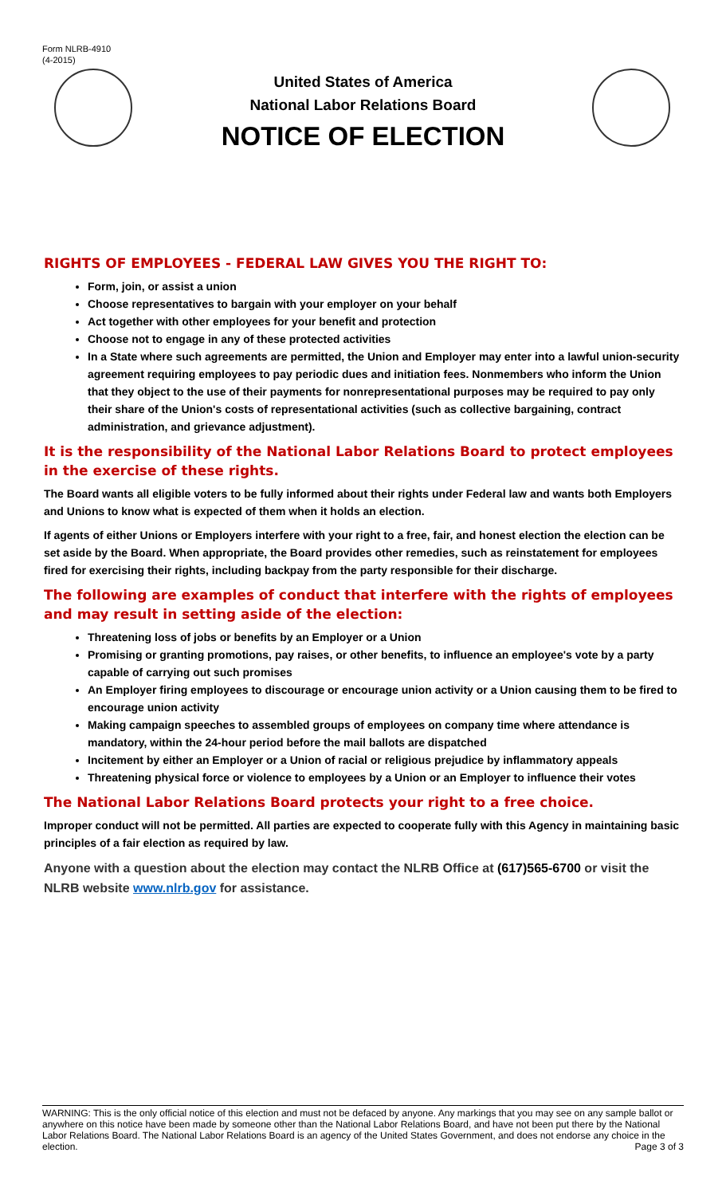Form NLRB-4910
(4-2015)
United States of America
National Labor Relations Board
NOTICE OF ELECTION
RIGHTS OF EMPLOYEES - FEDERAL LAW GIVES YOU THE RIGHT TO:
Form, join, or assist a union
Choose representatives to bargain with your employer on your behalf
Act together with other employees for your benefit and protection
Choose not to engage in any of these protected activities
In a State where such agreements are permitted, the Union and Employer may enter into a lawful union-security agreement requiring employees to pay periodic dues and initiation fees. Nonmembers who inform the Union that they object to the use of their payments for nonrepresentational purposes may be required to pay only their share of the Union's costs of representational activities (such as collective bargaining, contract administration, and grievance adjustment).
It is the responsibility of the National Labor Relations Board to protect employees in the exercise of these rights.
The Board wants all eligible voters to be fully informed about their rights under Federal law and wants both Employers and Unions to know what is expected of them when it holds an election.
If agents of either Unions or Employers interfere with your right to a free, fair, and honest election the election can be set aside by the Board. When appropriate, the Board provides other remedies, such as reinstatement for employees fired for exercising their rights, including backpay from the party responsible for their discharge.
The following are examples of conduct that interfere with the rights of employees and may result in setting aside of the election:
Threatening loss of jobs or benefits by an Employer or a Union
Promising or granting promotions, pay raises, or other benefits, to influence an employee's vote by a party capable of carrying out such promises
An Employer firing employees to discourage or encourage union activity or a Union causing them to be fired to encourage union activity
Making campaign speeches to assembled groups of employees on company time where attendance is mandatory, within the 24-hour period before the mail ballots are dispatched
Incitement by either an Employer or a Union of racial or religious prejudice by inflammatory appeals
Threatening physical force or violence to employees by a Union or an Employer to influence their votes
The National Labor Relations Board protects your right to a free choice.
Improper conduct will not be permitted. All parties are expected to cooperate fully with this Agency in maintaining basic principles of a fair election as required by law.
Anyone with a question about the election may contact the NLRB Office at (617)565-6700 or visit the NLRB website www.nlrb.gov for assistance.
WARNING: This is the only official notice of this election and must not be defaced by anyone. Any markings that you may see on any sample ballot or anywhere on this notice have been made by someone other than the National Labor Relations Board, and have not been put there by the National Labor Relations Board. The National Labor Relations Board is an agency of the United States Government, and does not endorse any choice in the election. Page 3 of 3